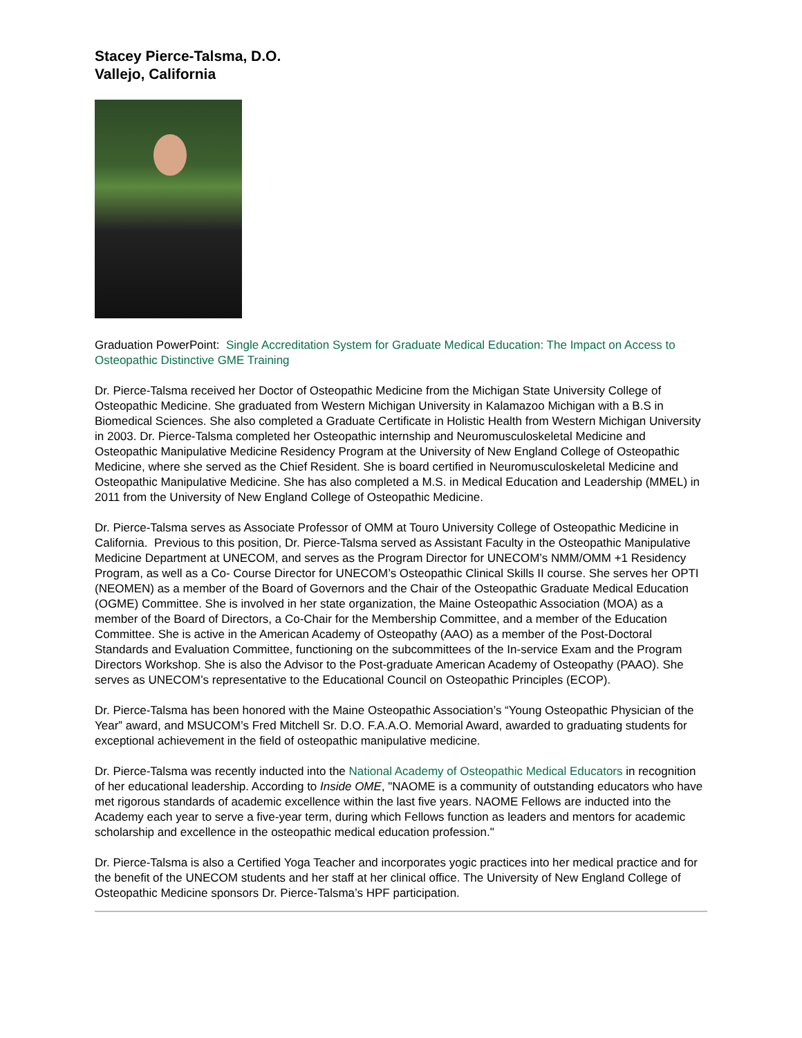Stacey Pierce-Talsma, D.O.
Vallejo, California
Graduation PowerPoint: Single Accreditation System for Graduate Medical Education: The Impact on Access to Osteopathic Distinctive GME Training
Dr. Pierce-Talsma received her Doctor of Osteopathic Medicine from the Michigan State University College of Osteopathic Medicine. She graduated from Western Michigan University in Kalamazoo Michigan with a B.S in Biomedical Sciences. She also completed a Graduate Certificate in Holistic Health from Western Michigan University in 2003. Dr. Pierce-Talsma completed her Osteopathic internship and Neuromusculoskeletal Medicine and Osteopathic Manipulative Medicine Residency Program at the University of New England College of Osteopathic Medicine, where she served as the Chief Resident. She is board certified in Neuromusculoskeletal Medicine and Osteopathic Manipulative Medicine. She has also completed a M.S. in Medical Education and Leadership (MMEL) in 2011 from the University of New England College of Osteopathic Medicine.
Dr. Pierce-Talsma serves as Associate Professor of OMM at Touro University College of Osteopathic Medicine in California. Previous to this position, Dr. Pierce-Talsma served as Assistant Faculty in the Osteopathic Manipulative Medicine Department at UNECOM, and serves as the Program Director for UNECOM’s NMM/OMM +1 Residency Program, as well as a Co- Course Director for UNECOM’s Osteopathic Clinical Skills II course. She serves her OPTI (NEOMEN) as a member of the Board of Governors and the Chair of the Osteopathic Graduate Medical Education (OGME) Committee. She is involved in her state organization, the Maine Osteopathic Association (MOA) as a member of the Board of Directors, a Co-Chair for the Membership Committee, and a member of the Education Committee. She is active in the American Academy of Osteopathy (AAO) as a member of the Post-Doctoral Standards and Evaluation Committee, functioning on the subcommittees of the In-service Exam and the Program Directors Workshop. She is also the Advisor to the Post-graduate American Academy of Osteopathy (PAAO). She serves as UNECOM’s representative to the Educational Council on Osteopathic Principles (ECOP).
Dr. Pierce-Talsma has been honored with the Maine Osteopathic Association’s “Young Osteopathic Physician of the Year” award, and MSUCOM’s Fred Mitchell Sr. D.O. F.A.A.O. Memorial Award, awarded to graduating students for exceptional achievement in the field of osteopathic manipulative medicine.
Dr. Pierce-Talsma was recently inducted into the National Academy of Osteopathic Medical Educators in recognition of her educational leadership. According to Inside OME, "NAOME is a community of outstanding educators who have met rigorous standards of academic excellence within the last five years. NAOME Fellows are inducted into the Academy each year to serve a five-year term, during which Fellows function as leaders and mentors for academic scholarship and excellence in the osteopathic medical education profession."
Dr. Pierce-Talsma is also a Certified Yoga Teacher and incorporates yogic practices into her medical practice and for the benefit of the UNECOM students and her staff at her clinical office. The University of New England College of Osteopathic Medicine sponsors Dr. Pierce-Talsma’s HPF participation.